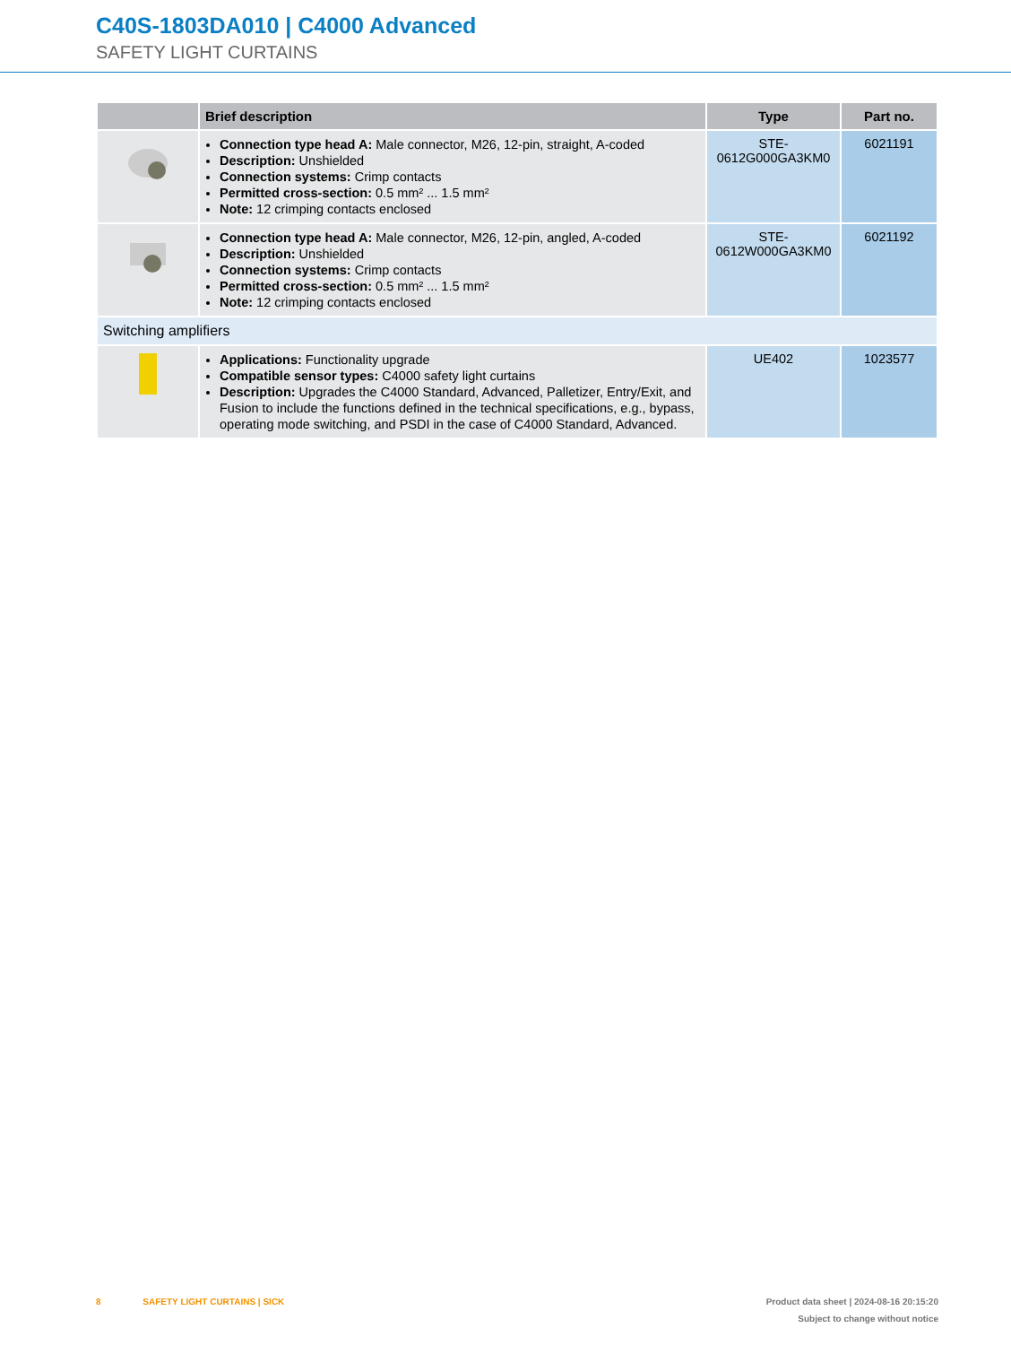C40S-1803DA010 | C4000 Advanced
SAFETY LIGHT CURTAINS
| | Brief description | Type | Part no. |
| --- | --- | --- | --- |
| | Connection type head A: Male connector, M26, 12-pin, straight, A-coded Description: Unshielded Connection systems: Crimp contacts Permitted cross-section: 0.5 mm² ... 1.5 mm² Note: 12 crimping contacts enclosed | STE- 0612G000GA3KM0 | 6021191 |
| | Connection type head A: Male connector, M26, 12-pin, angled, A-coded Description: Unshielded Connection systems: Crimp contacts Permitted cross-section: 0.5 mm² ... 1.5 mm² Note: 12 crimping contacts enclosed | STE- 0612W000GA3KM0 | 6021192 |
| Switching amplifiers | | | |
| | Applications: Functionality upgrade Compatible sensor types: C4000 safety light curtains Description: Upgrades the C4000 Standard, Advanced, Palletizer, Entry/Exit, and Fusion to include the functions defined in the technical specifications, e.g., bypass, operating mode switching, and PSDI in the case of C4000 Standard, Advanced. | UE402 | 1023577 |
8 SAFETY LIGHT CURTAINS | SICK
Product data sheet | 2024-08-16 20:15:20
Subject to change without notice